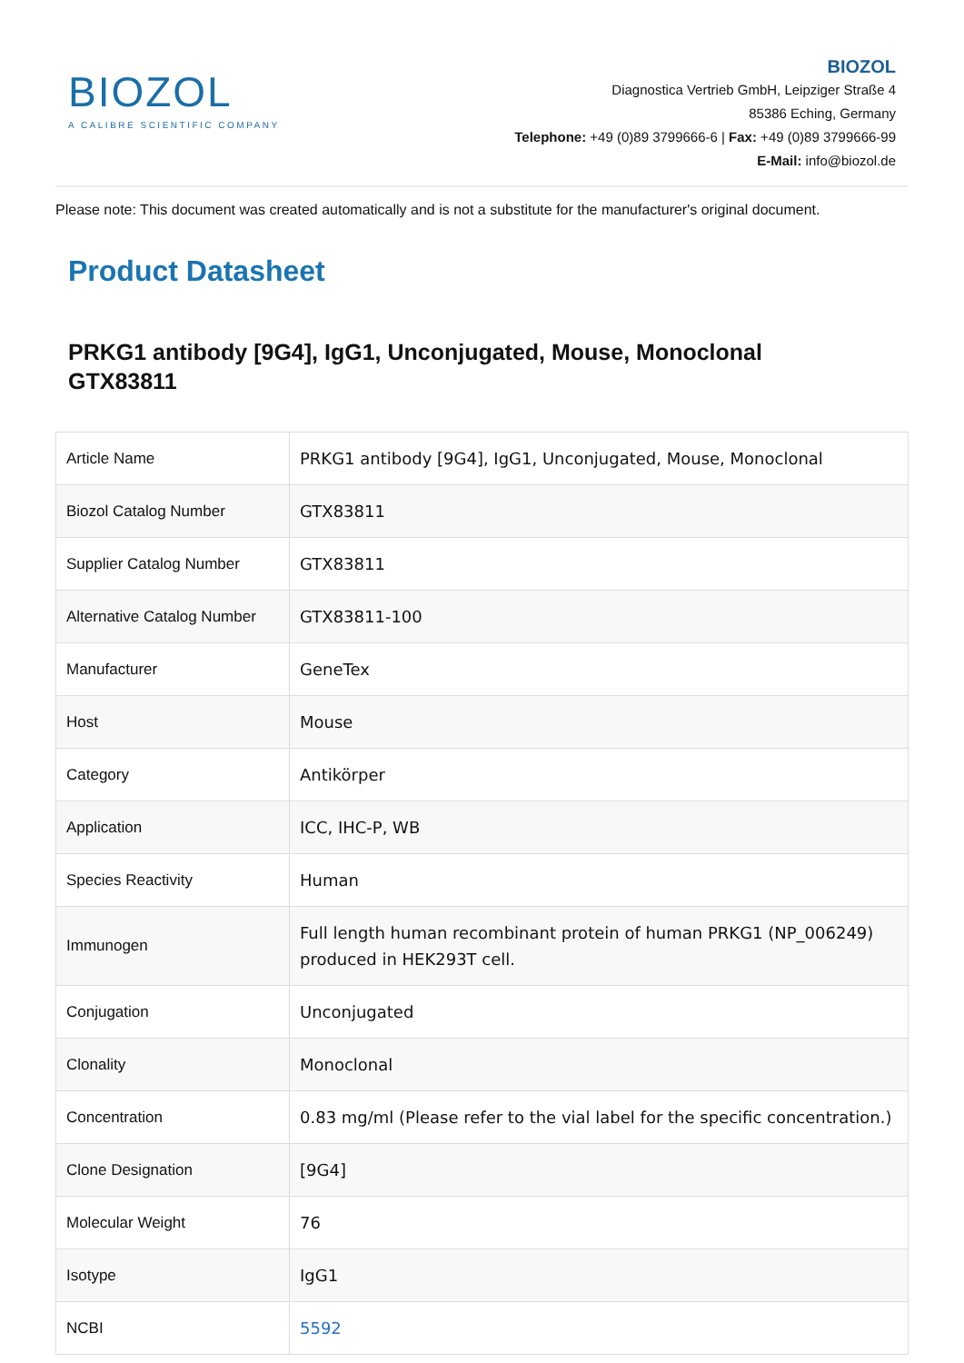BIOZOL
A CALIBRE SCIENTIFIC COMPANY
BIOZOL
Diagnostica Vertrieb GmbH, Leipziger Straße 4
85386 Eching, Germany
Telephone: +49 (0)89 3799666-6 | Fax: +49 (0)89 3799666-99
E-Mail: info@biozol.de
Please note: This document was created automatically and is not a substitute for the manufacturer's original document.
Product Datasheet
PRKG1 antibody [9G4], IgG1, Unconjugated, Mouse, Monoclonal
GTX83811
| Article Name | PRKG1 antibody [9G4], IgG1, Unconjugated, Mouse, Monoclonal |
| Biozol Catalog Number | GTX83811 |
| Supplier Catalog Number | GTX83811 |
| Alternative Catalog Number | GTX83811-100 |
| Manufacturer | GeneTex |
| Host | Mouse |
| Category | Antikörper |
| Application | ICC, IHC-P, WB |
| Species Reactivity | Human |
| Immunogen | Full length human recombinant protein of human PRKG1 (NP_006249) produced in HEK293T cell. |
| Conjugation | Unconjugated |
| Clonality | Monoclonal |
| Concentration | 0.83 mg/ml (Please refer to the vial label for the specific concentration.) |
| Clone Designation | [9G4] |
| Molecular Weight | 76 |
| Isotype | IgG1 |
| NCBI | 5592 |